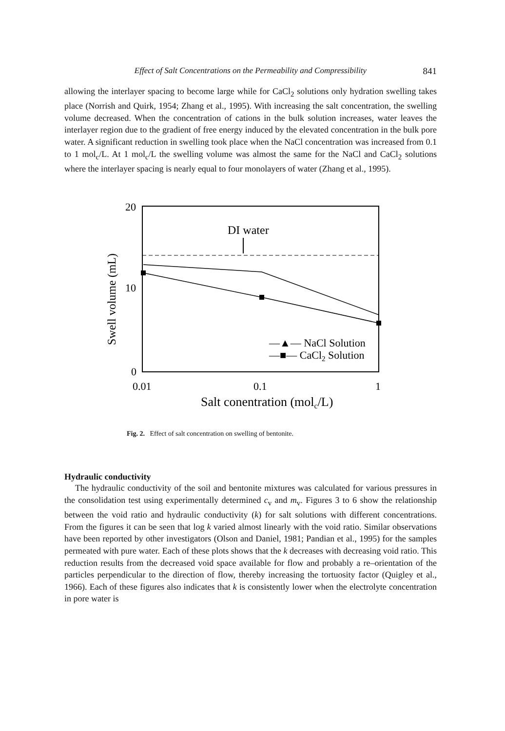Effect of Salt Concentrations on the Permeability and Compressibility 841
allowing the interlayer spacing to become large while for CaCl<sub>2</sub> solutions only hydration swelling takes place (Norrish and Quirk, 1954; Zhang et al., 1995). With increasing the salt concentration, the swelling volume decreased. When the concentration of cations in the bulk solution increases, water leaves the interlayer region due to the gradient of free energy induced by the elevated concentration in the bulk pore water. A significant reduction in swelling took place when the NaCl concentration was increased from 0.1 to 1 mol<sub>c</sub>/L. At 1 mol<sub>c</sub>/L the swelling volume was almost the same for the NaCl and CaCl<sub>2</sub> solutions where the interlayer spacing is nearly equal to four monolayers of water (Zhang et al., 1995).
20
10
0
Swell volume (mL)
0.01
0.1
1
Salt conentration (molc/L)
DI water
—▲— NaCl Solution
—■— CaCl2 Solution
Fig. 2. Effect of salt concentration on swelling of bentonite.
Hydraulic conductivity
The hydraulic conductivity of the soil and bentonite mixtures was calculated for various pressures in the consolidation test using experimentally determined c<sub>v</sub> and m<sub>v</sub>. Figures 3 to 6 show the relationship between the void ratio and hydraulic conductivity (k) for salt solutions with different concentrations. From the figures it can be seen that log k varied almost linearly with the void ratio. Similar observations have been reported by other investigators (Olson and Daniel, 1981; Pandian et al., 1995) for the samples permeated with pure water. Each of these plots shows that the k decreases with decreasing void ratio. This reduction results from the decreased void space available for flow and probably a re–orientation of the particles perpendicular to the direction of flow, thereby increasing the tortuosity factor (Quigley et al., 1966). Each of these figures also indicates that k is consistently lower when the electrolyte concentration in pore water is